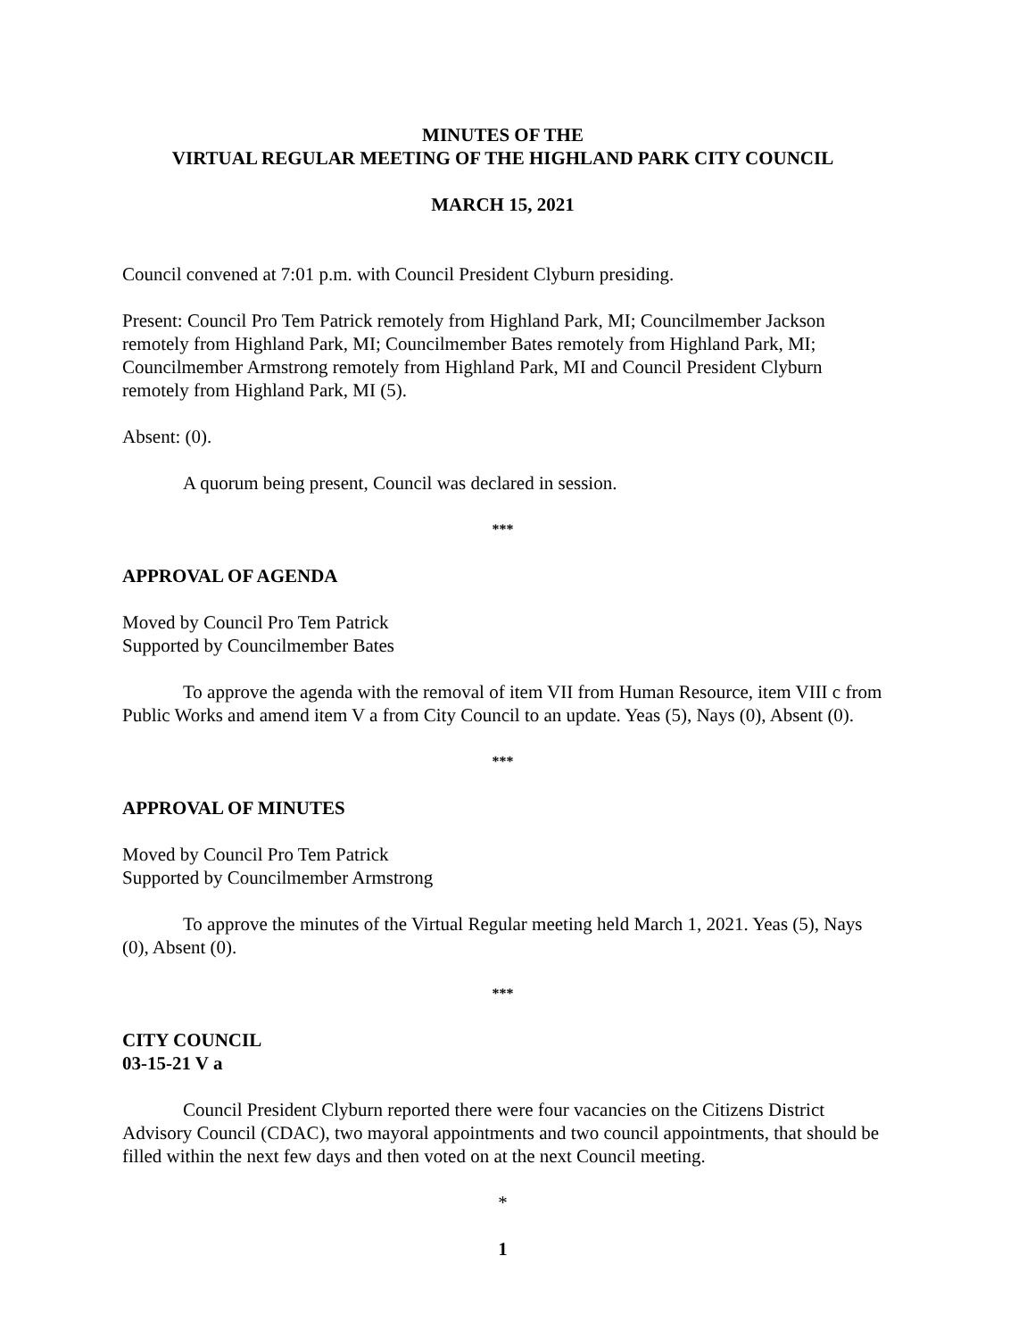MINUTES OF THE
VIRTUAL REGULAR MEETING OF THE HIGHLAND PARK CITY COUNCIL
MARCH 15, 2021
Council convened at 7:01 p.m. with Council President Clyburn presiding.
Present: Council Pro Tem Patrick remotely from Highland Park, MI; Councilmember Jackson remotely from Highland Park, MI; Councilmember Bates remotely from Highland Park, MI; Councilmember Armstrong remotely from Highland Park, MI and Council President Clyburn remotely from Highland Park, MI (5).
Absent: (0).
A quorum being present, Council was declared in session.
***
APPROVAL OF AGENDA
Moved by Council Pro Tem Patrick
Supported by Councilmember Bates
To approve the agenda with the removal of item VII from Human Resource, item VIII c from Public Works and amend item V a from City Council to an update. Yeas (5), Nays (0), Absent (0).
***
APPROVAL OF MINUTES
Moved by Council Pro Tem Patrick
Supported by Councilmember Armstrong
To approve the minutes of the Virtual Regular meeting held March 1, 2021. Yeas (5), Nays (0), Absent (0).
***
CITY COUNCIL
03-15-21 V a
Council President Clyburn reported there were four vacancies on the Citizens District Advisory Council (CDAC), two mayoral appointments and two council appointments, that should be filled within the next few days and then voted on at the next Council meeting.
*
1